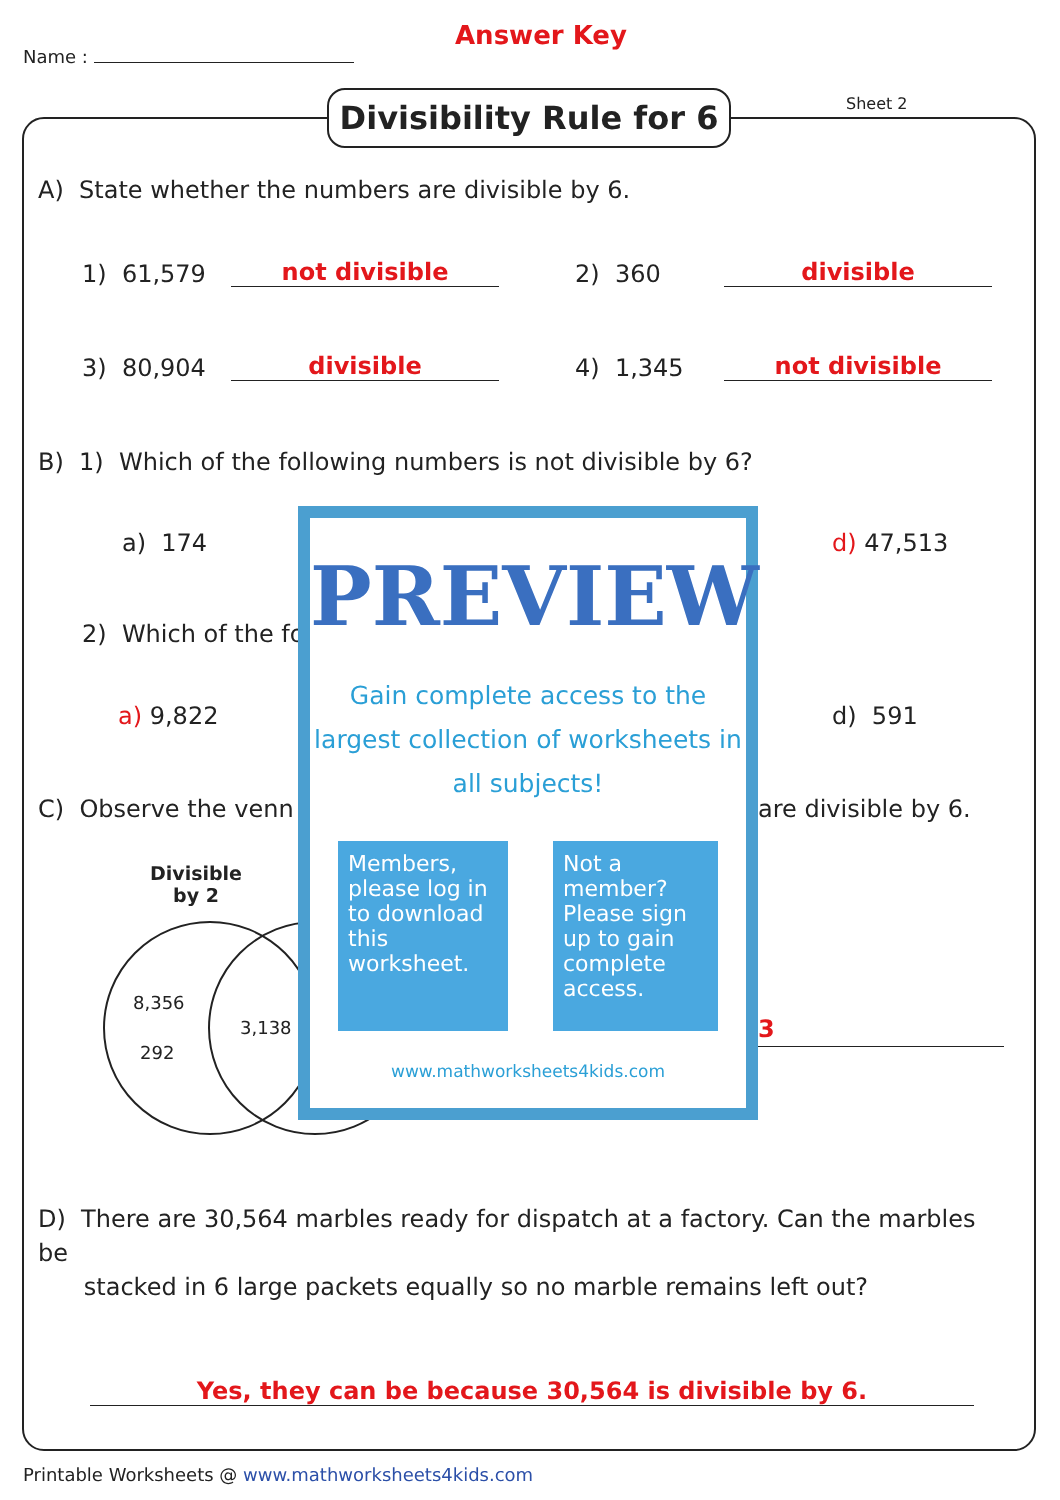Name :
Answer Key
Divisibility Rule for 6
Sheet 2
A) State whether the numbers are divisible by 6.
1) 61,579 not divisible 2) 360 divisible
3) 80,904 divisible 4) 1,345 not divisible
B) 1) Which of the following numbers is not divisible by 6?
a) 174 d) 47,513
2) Which of the fo
a) 9,822 d) 591
C) Observe the venn are divisible by 6.
Divisible
by 2
8,356
292
3,138 3
PREVIEW
Gain complete access to the largest collection of worksheets in all subjects!
Members, please log in to download this worksheet.
Not a member? Please sign up to gain complete access.
www.mathworksheets4kids.com
D) There are 30,564 marbles ready for dispatch at a factory. Can the marbles be
stacked in 6 large packets equally so no marble remains left out?
Yes, they can be because 30,564 is divisible by 6.
Printable Worksheets @ www.mathworksheets4kids.com